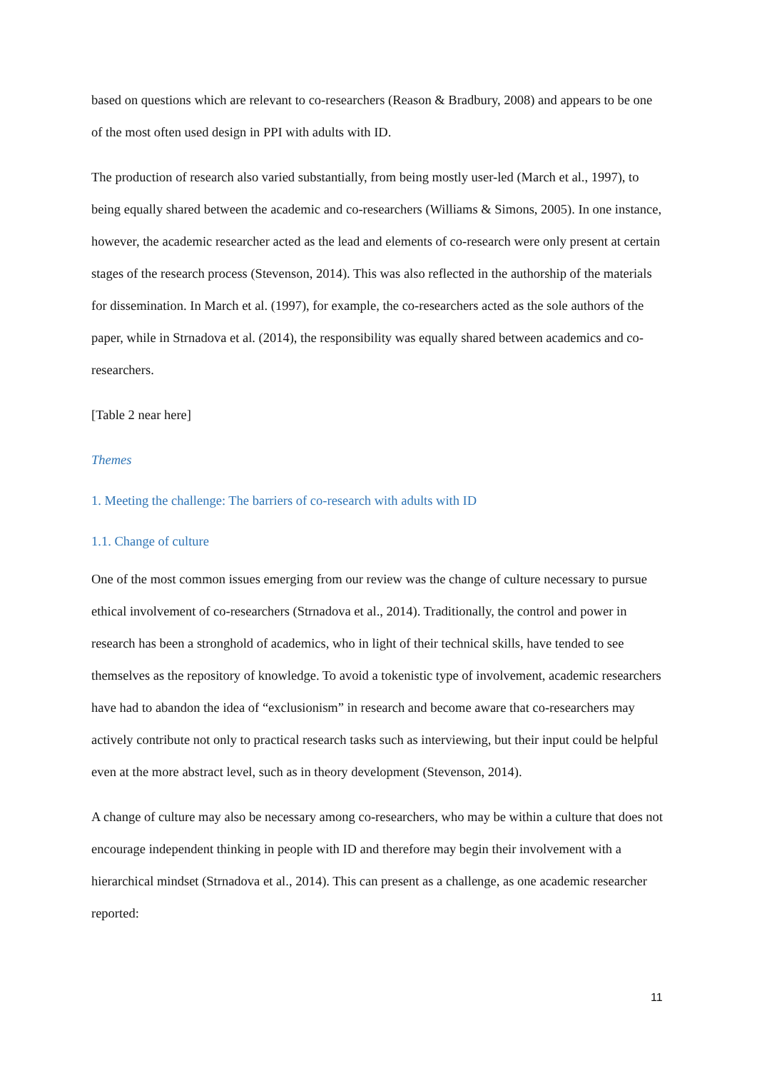based on questions which are relevant to co-researchers (Reason & Bradbury, 2008) and appears to be one of the most often used design in PPI with adults with ID.
The production of research also varied substantially, from being mostly user-led (March et al., 1997), to being equally shared between the academic and co-researchers (Williams & Simons, 2005). In one instance, however, the academic researcher acted as the lead and elements of co-research were only present at certain stages of the research process (Stevenson, 2014). This was also reflected in the authorship of the materials for dissemination. In March et al. (1997), for example, the co-researchers acted as the sole authors of the paper, while in Strnadova et al. (2014), the responsibility was equally shared between academics and co-researchers.
[Table 2 near here]
Themes
1. Meeting the challenge: The barriers of co-research with adults with ID
1.1. Change of culture
One of the most common issues emerging from our review was the change of culture necessary to pursue ethical involvement of co-researchers (Strnadova et al., 2014). Traditionally, the control and power in research has been a stronghold of academics, who in light of their technical skills, have tended to see themselves as the repository of knowledge. To avoid a tokenistic type of involvement, academic researchers have had to abandon the idea of “exclusionism” in research and become aware that co-researchers may actively contribute not only to practical research tasks such as interviewing, but their input could be helpful even at the more abstract level, such as in theory development (Stevenson, 2014).
A change of culture may also be necessary among co-researchers, who may be within a culture that does not encourage independent thinking in people with ID and therefore may begin their involvement with a hierarchical mindset (Strnadova et al., 2014). This can present as a challenge, as one academic researcher reported:
11